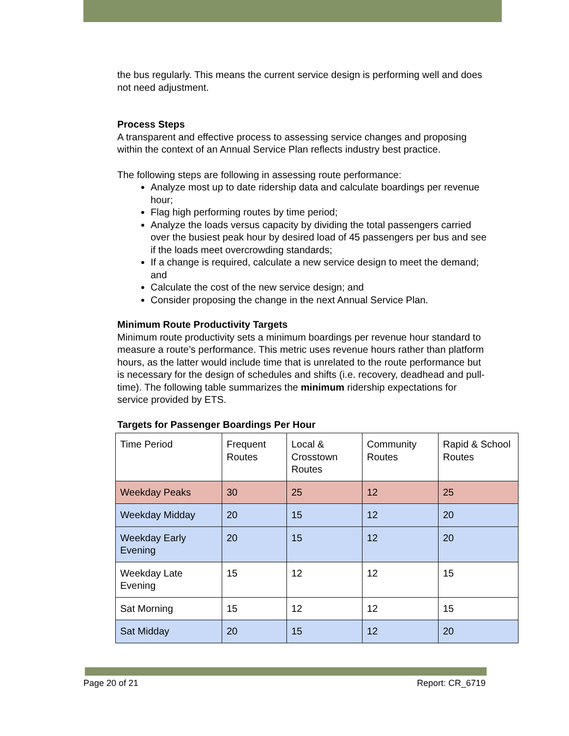the bus regularly. This means the current service design is performing well and does not need adjustment.
Process Steps
A transparent and effective process to assessing service changes and proposing within the context of an Annual Service Plan reflects industry best practice.
The following steps are following in assessing route performance:
Analyze most up to date ridership data and calculate boardings per revenue hour;
Flag high performing routes by time period;
Analyze the loads versus capacity by dividing the total passengers carried over the busiest peak hour by desired load of 45 passengers per bus and see if the loads meet overcrowding standards;
If a change is required, calculate a new service design to meet the demand; and
Calculate the cost of the new service design; and
Consider proposing the change in the next Annual Service Plan.
Minimum Route Productivity Targets
Minimum route productivity sets a minimum boardings per revenue hour standard to measure a route’s performance. This metric uses revenue hours rather than platform hours, as the latter would include time that is unrelated to the route performance but is necessary for the design of schedules and shifts (i.e. recovery, deadhead and pull-time). The following table summarizes the minimum ridership expectations for service provided by ETS.
Targets for Passenger Boardings Per Hour
| Time Period | Frequent Routes | Local & Crosstown Routes | Community Routes | Rapid & School Routes |
| Weekday Peaks | 30 | 25 | 12 | 25 |
| Weekday Midday | 20 | 15 | 12 | 20 |
| Weekday Early Evening | 20 | 15 | 12 | 20 |
| Weekday Late Evening | 15 | 12 | 12 | 15 |
| Sat Morning | 15 | 12 | 12 | 15 |
| Sat Midday | 20 | 15 | 12 | 20 |
Page 20 of 21 Report: CR_6719